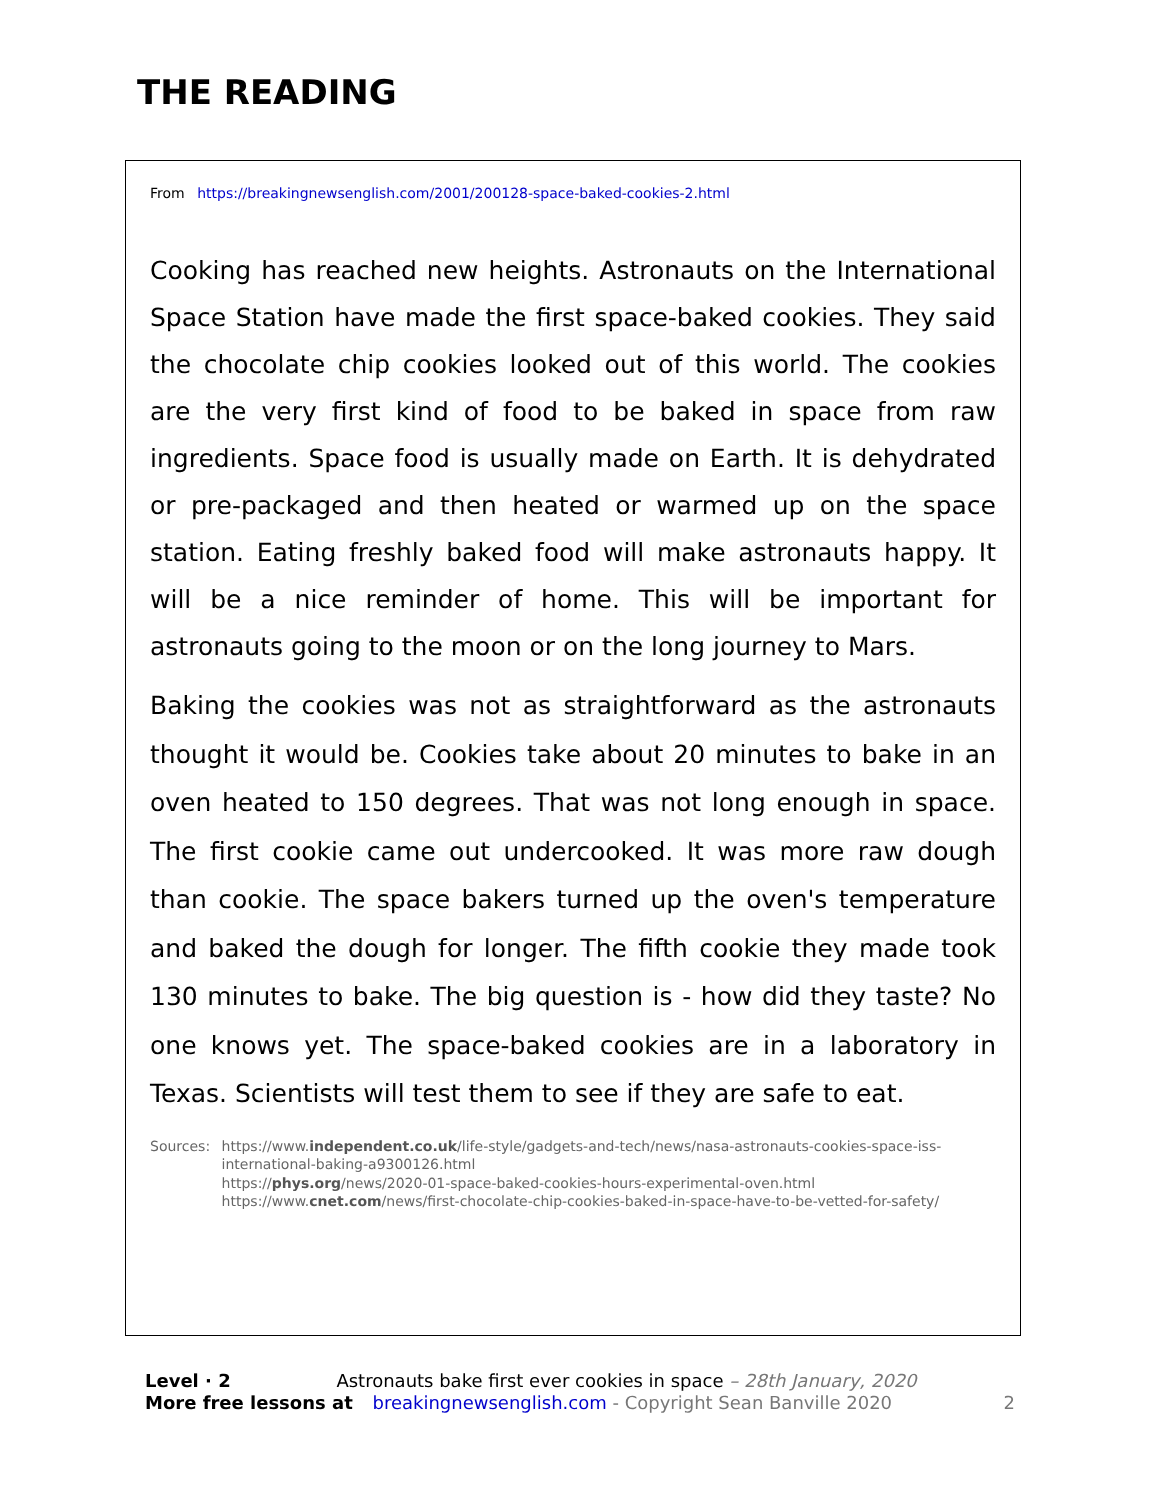THE READING
From https://breakingnewsenglish.com/2001/200128-space-baked-cookies-2.html
Cooking has reached new heights. Astronauts on the International Space Station have made the first space-baked cookies. They said the chocolate chip cookies looked out of this world. The cookies are the very first kind of food to be baked in space from raw ingredients. Space food is usually made on Earth. It is dehydrated or pre-packaged and then heated or warmed up on the space station. Eating freshly baked food will make astronauts happy. It will be a nice reminder of home. This will be important for astronauts going to the moon or on the long journey to Mars.
Baking the cookies was not as straightforward as the astronauts thought it would be. Cookies take about 20 minutes to bake in an oven heated to 150 degrees. That was not long enough in space. The first cookie came out undercooked. It was more raw dough than cookie. The space bakers turned up the oven's temperature and baked the dough for longer. The fifth cookie they made took 130 minutes to bake. The big question is - how did they taste? No one knows yet. The space-baked cookies are in a laboratory in Texas. Scientists will test them to see if they are safe to eat.
Sources: https://www.independent.co.uk/life-style/gadgets-and-tech/news/nasa-astronauts-cookies-space-iss-international-baking-a9300126.html
https://phys.org/news/2020-01-space-baked-cookies-hours-experimental-oven.html
https://www.cnet.com/news/first-chocolate-chip-cookies-baked-in-space-have-to-be-vetted-for-safety/
Level · 2 Astronauts bake first ever cookies in space – 28th January, 2020
More free lessons at breakingnewsenglish.com - Copyright Sean Banville 2020 2